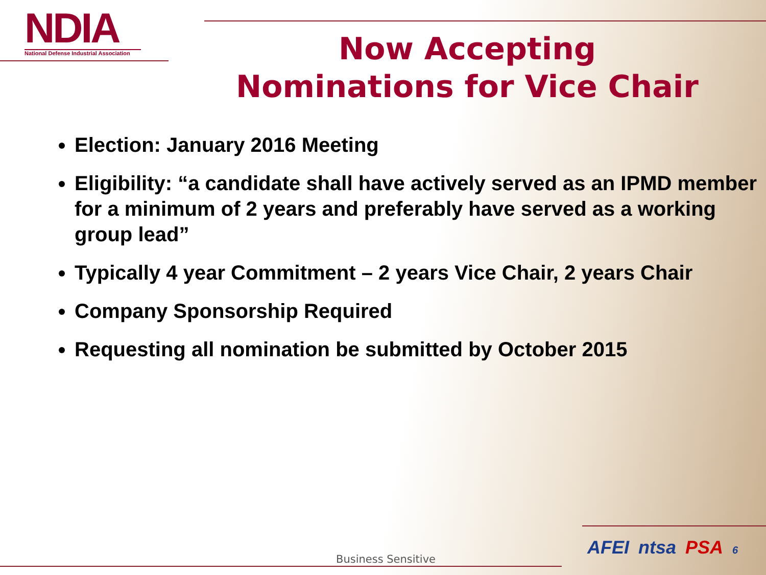NDIA
National Defense Industrial Association
Now Accepting
Nominations for Vice Chair
Election: January 2016 Meeting
Eligibility: “a candidate shall have actively served as an IPMD member for a minimum of 2 years and preferably have served as a working group lead”
Typically 4 year Commitment – 2 years Vice Chair, 2 years Chair
Company Sponsorship Required
Requesting all nomination be submitted by October 2015
Business Sensitive
AFEI ntsa PSA 6